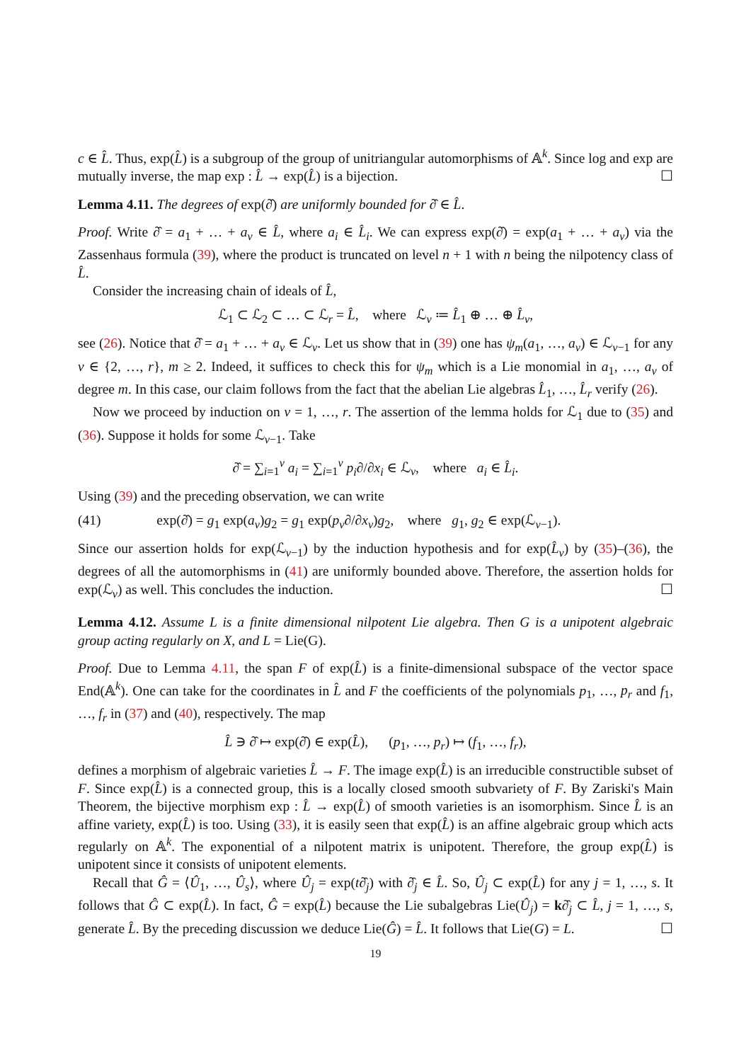c ∈ L̂. Thus, exp(L̂) is a subgroup of the group of unitriangular automorphisms of 𝔸<sup>k</sup>. Since log and exp are mutually inverse, the map exp : L̂ → exp(L̂) is a bijection. ☐
Lemma 4.11. The degrees of exp(∂̂) are uniformly bounded for ∂̂ ∈ L̂.
Proof. Write ∂̂ = a<sub>1</sub> + … + a<sub>ν</sub> ∈ L̂, where a<sub>i</sub> ∈ L̂<sub>i</sub>. We can express exp(∂̂) = exp(a<sub>1</sub> + … + a<sub>ν</sub>) via the Zassenhaus formula (39), where the product is truncated on level n + 1 with n being the nilpotency class of L̂.
Consider the increasing chain of ideals of L̂,
ℒ<sub>1</sub> ⊂ ℒ<sub>2</sub> ⊂ … ⊂ ℒ<sub>r</sub> = L̂, where ℒ<sub>ν</sub> ≔ L̂<sub>1</sub> ⊕ … ⊕ L̂<sub>ν</sub>,
see (26). Notice that ∂̂ = a<sub>1</sub> + … + a<sub>ν</sub> ∈ ℒ<sub>ν</sub>. Let us show that in (39) one has ψ<sub>m</sub>(a<sub>1</sub>, …, a<sub>ν</sub>) ∈ ℒ<sub>ν−1</sub> for any ν ∈ {2, …, r}, m ≥ 2. Indeed, it suffices to check this for ψ<sub>m</sub> which is a Lie monomial in a<sub>1</sub>, …, a<sub>ν</sub> of degree m. In this case, our claim follows from the fact that the abelian Lie algebras L̂<sub>1</sub>, …, L̂<sub>r</sub> verify (26).
Now we proceed by induction on ν = 1, …, r. The assertion of the lemma holds for ℒ<sub>1</sub> due to (35) and (36). Suppose it holds for some ℒ<sub>ν−1</sub>. Take
∂̂ = ∑<sub>i=1</sub><sup>ν</sup> a<sub>i</sub> = ∑<sub>i=1</sub><sup>ν</sup> p<sub>i</sub>∂/∂x<sub>i</sub> ∈ ℒ<sub>ν</sub>, where a<sub>i</sub> ∈ L̂<sub>i</sub>.
Using (39) and the preceding observation, we can write
(41) exp(∂̂) = g<sub>1</sub> exp(a<sub>ν</sub>)g<sub>2</sub> = g<sub>1</sub> exp(p<sub>ν</sub>∂/∂x<sub>ν</sub>)g<sub>2</sub>, where g<sub>1</sub>, g<sub>2</sub> ∈ exp(ℒ<sub>ν−1</sub>).
Since our assertion holds for exp(ℒ<sub>ν−1</sub>) by the induction hypothesis and for exp(L̂<sub>ν</sub>) by (35)–(36), the degrees of all the automorphisms in (41) are uniformly bounded above. Therefore, the assertion holds for exp(ℒ<sub>ν</sub>) as well. This concludes the induction. ☐
Lemma 4.12. Assume L is a finite dimensional nilpotent Lie algebra. Then G is a unipotent algebraic group acting regularly on X, and L = Lie(G).
Proof. Due to Lemma 4.11, the span F of exp(L̂) is a finite-dimensional subspace of the vector space End(𝔸<sup>k</sup>). One can take for the coordinates in L̂ and F the coefficients of the polynomials p<sub>1</sub>, …, p<sub>r</sub> and f<sub>1</sub>, …, f<sub>r</sub> in (37) and (40), respectively. The map
L̂ ∋ ∂̂ ↦ exp(∂̂) ∈ exp(L̂), (p<sub>1</sub>, …, p<sub>r</sub>) ↦ (f<sub>1</sub>, …, f<sub>r</sub>),
defines a morphism of algebraic varieties L̂ → F. The image exp(L̂) is an irreducible constructible subset of F. Since exp(L̂) is a connected group, this is a locally closed smooth subvariety of F. By Zariski's Main Theorem, the bijective morphism exp : L̂ → exp(L̂) of smooth varieties is an isomorphism. Since L̂ is an affine variety, exp(L̂) is too. Using (33), it is easily seen that exp(L̂) is an affine algebraic group which acts regularly on 𝔸<sup>k</sup>. The exponential of a nilpotent matrix is unipotent. Therefore, the group exp(L̂) is unipotent since it consists of unipotent elements.
Recall that Ĝ = ⟨Û<sub>1</sub>, …, Û<sub>s</sub>⟩, where Û<sub>j</sub> = exp(t∂̂<sub>j</sub>) with ∂̂<sub>j</sub> ∈ L̂. So, Û<sub>j</sub> ⊂ exp(L̂) for any j = 1, …, s. It follows that Ĝ ⊂ exp(L̂). In fact, Ĝ = exp(L̂) because the Lie subalgebras Lie(Û<sub>j</sub>) = k∂̂<sub>j</sub> ⊂ L̂, j = 1, …, s, generate L̂. By the preceding discussion we deduce Lie(Ĝ) = L̂. It follows that Lie(G) = L. ☐
19